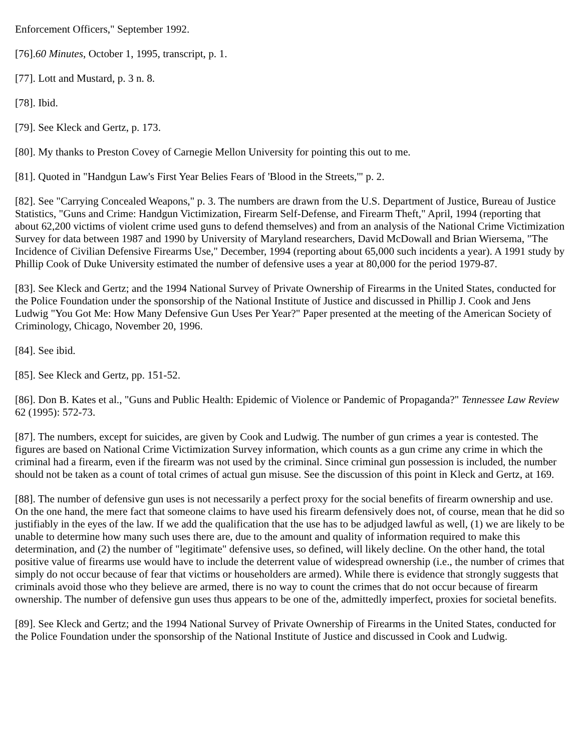Enforcement Officers," September 1992.
[76].60 Minutes, October 1, 1995, transcript, p. 1.
[77]. Lott and Mustard, p. 3 n. 8.
[78]. Ibid.
[79]. See Kleck and Gertz, p. 173.
[80]. My thanks to Preston Covey of Carnegie Mellon University for pointing this out to me.
[81]. Quoted in "Handgun Law's First Year Belies Fears of 'Blood in the Streets,'" p. 2.
[82]. See "Carrying Concealed Weapons," p. 3. The numbers are drawn from the U.S. Department of Justice, Bureau of Justice Statistics, "Guns and Crime: Handgun Victimization, Firearm Self-Defense, and Firearm Theft," April, 1994 (reporting that about 62,200 victims of violent crime used guns to defend themselves) and from an analysis of the National Crime Victimization Survey for data between 1987 and 1990 by University of Maryland researchers, David McDowall and Brian Wiersema, "The Incidence of Civilian Defensive Firearms Use," December, 1994 (reporting about 65,000 such incidents a year). A 1991 study by Phillip Cook of Duke University estimated the number of defensive uses a year at 80,000 for the period 1979-87.
[83]. See Kleck and Gertz; and the 1994 National Survey of Private Ownership of Firearms in the United States, conducted for the Police Foundation under the sponsorship of the National Institute of Justice and discussed in Phillip J. Cook and Jens Ludwig "You Got Me: How Many Defensive Gun Uses Per Year?" Paper presented at the meeting of the American Society of Criminology, Chicago, November 20, 1996.
[84]. See ibid.
[85]. See Kleck and Gertz, pp. 151-52.
[86]. Don B. Kates et al., "Guns and Public Health: Epidemic of Violence or Pandemic of Propaganda?" Tennessee Law Review 62 (1995): 572-73.
[87]. The numbers, except for suicides, are given by Cook and Ludwig. The number of gun crimes a year is contested. The figures are based on National Crime Victimization Survey information, which counts as a gun crime any crime in which the criminal had a firearm, even if the firearm was not used by the criminal. Since criminal gun possession is included, the number should not be taken as a count of total crimes of actual gun misuse. See the discussion of this point in Kleck and Gertz, at 169.
[88]. The number of defensive gun uses is not necessarily a perfect proxy for the social benefits of firearm ownership and use. On the one hand, the mere fact that someone claims to have used his firearm defensively does not, of course, mean that he did so justifiably in the eyes of the law. If we add the qualification that the use has to be adjudged lawful as well, (1) we are likely to be unable to determine how many such uses there are, due to the amount and quality of information required to make this determination, and (2) the number of "legitimate" defensive uses, so defined, will likely decline. On the other hand, the total positive value of firearms use would have to include the deterrent value of widespread ownership (i.e., the number of crimes that simply do not occur because of fear that victims or householders are armed). While there is evidence that strongly suggests that criminals avoid those who they believe are armed, there is no way to count the crimes that do not occur because of firearm ownership. The number of defensive gun uses thus appears to be one of the, admittedly imperfect, proxies for societal benefits.
[89]. See Kleck and Gertz; and the 1994 National Survey of Private Ownership of Firearms in the United States, conducted for the Police Foundation under the sponsorship of the National Institute of Justice and discussed in Cook and Ludwig.